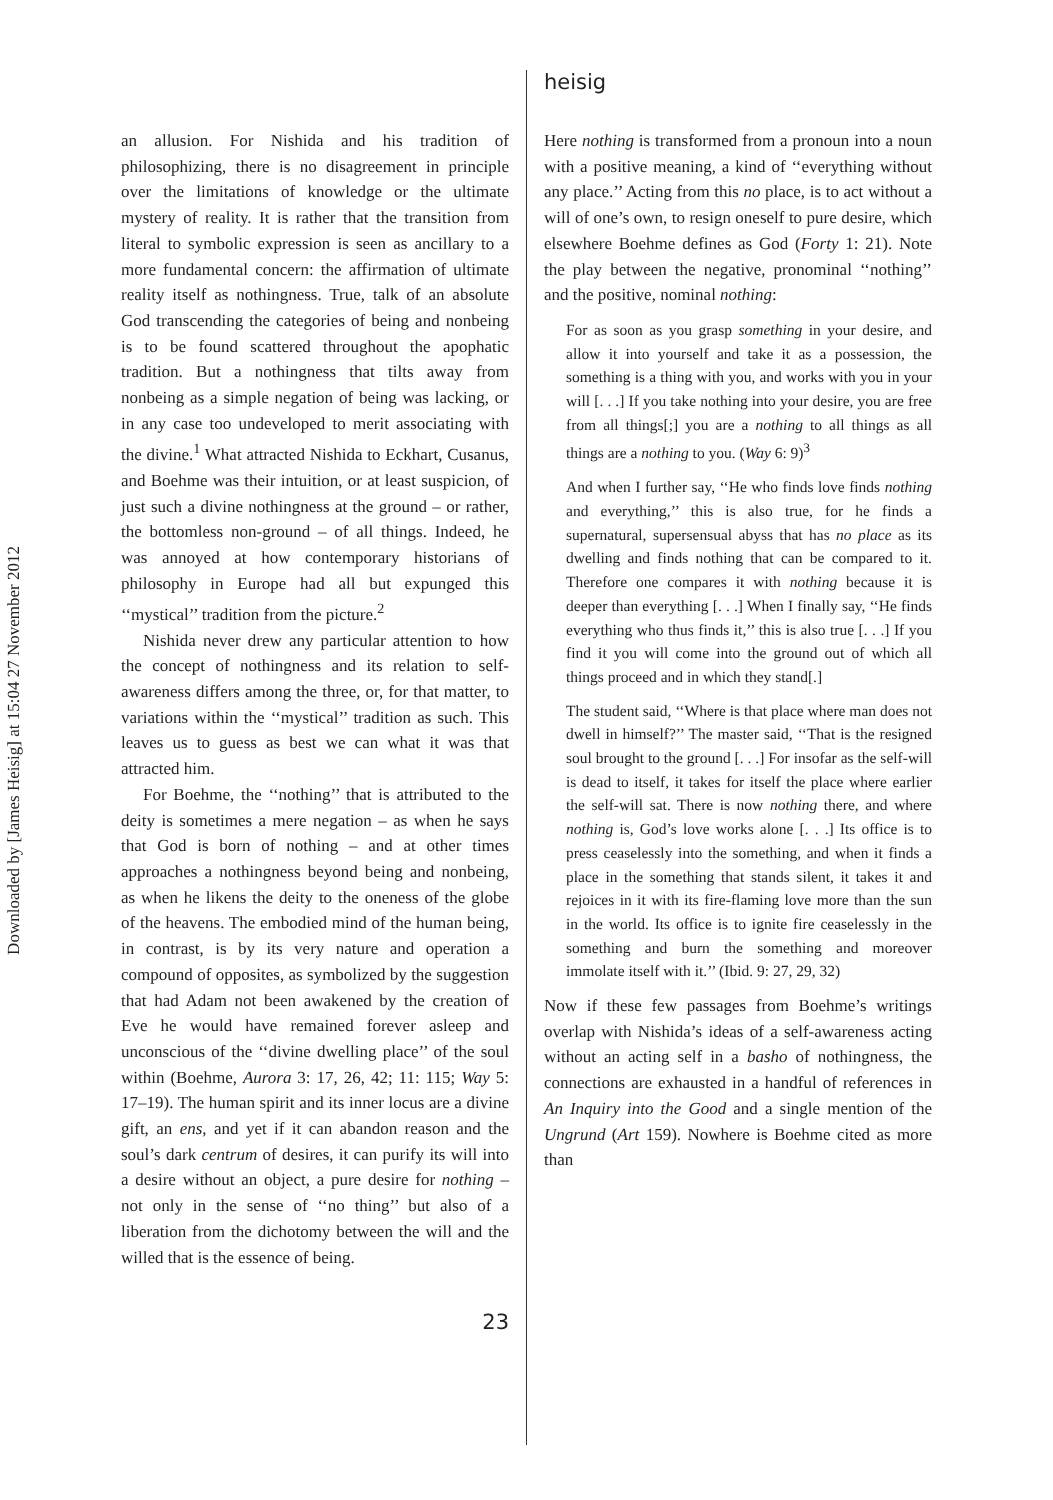Downloaded by [James Heisig] at 15:04 27 November 2012
an allusion. For Nishida and his tradition of philosophizing, there is no disagreement in principle over the limitations of knowledge or the ultimate mystery of reality. It is rather that the transition from literal to symbolic expression is seen as ancillary to a more fundamental concern: the affirmation of ultimate reality itself as nothingness. True, talk of an absolute God transcending the categories of being and nonbeing is to be found scattered throughout the apophatic tradition. But a nothingness that tilts away from nonbeing as a simple negation of being was lacking, or in any case too undeveloped to merit associating with the divine.<sup>1</sup> What attracted Nishida to Eckhart, Cusanus, and Boehme was their intuition, or at least suspicion, of just such a divine nothingness at the ground – or rather, the bottomless non-ground – of all things. Indeed, he was annoyed at how contemporary historians of philosophy in Europe had all but expunged this ‘‘mystical’’ tradition from the picture.<sup>2</sup>
Nishida never drew any particular attention to how the concept of nothingness and its relation to self-awareness differs among the three, or, for that matter, to variations within the ‘‘mystical’’ tradition as such. This leaves us to guess as best we can what it was that attracted him.
For Boehme, the ‘‘nothing’’ that is attributed to the deity is sometimes a mere negation – as when he says that God is born of nothing – and at other times approaches a nothingness beyond being and nonbeing, as when he likens the deity to the oneness of the globe of the heavens. The embodied mind of the human being, in contrast, is by its very nature and operation a compound of opposites, as symbolized by the suggestion that had Adam not been awakened by the creation of Eve he would have remained forever asleep and unconscious of the ‘‘divine dwelling place’’ of the soul within (Boehme, Aurora 3: 17, 26, 42; 11: 115; Way 5: 17–19). The human spirit and its inner locus are a divine gift, an ens, and yet if it can abandon reason and the soul’s dark centrum of desires, it can purify its will into a desire without an object, a pure desire for nothing – not only in the sense of ‘‘no thing’’ but also of a liberation from the dichotomy between the will and the willed that is the essence of being.
heisig
Here nothing is transformed from a pronoun into a noun with a positive meaning, a kind of ‘‘everything without any place.’’ Acting from this no place, is to act without a will of one’s own, to resign oneself to pure desire, which elsewhere Boehme defines as God (Forty 1: 21). Note the play between the negative, pronominal ‘‘nothing’’ and the positive, nominal nothing:
For as soon as you grasp something in your desire, and allow it into yourself and take it as a possession, the something is a thing with you, and works with you in your will [. . .] If you take nothing into your desire, you are free from all things[;] you are a nothing to all things as all things are a nothing to you. (Way 6: 9)<sup>3</sup>
And when I further say, ‘‘He who finds love finds nothing and everything,’’ this is also true, for he finds a supernatural, supersensual abyss that has no place as its dwelling and finds nothing that can be compared to it. Therefore one compares it with nothing because it is deeper than everything [. . .] When I finally say, ‘‘He finds everything who thus finds it,’’ this is also true [. . .] If you find it you will come into the ground out of which all things proceed and in which they stand[.]
The student said, ‘‘Where is that place where man does not dwell in himself?’’ The master said, ‘‘That is the resigned soul brought to the ground [. . .] For insofar as the self-will is dead to itself, it takes for itself the place where earlier the self-will sat. There is now nothing there, and where nothing is, God’s love works alone [. . .] Its office is to press ceaselessly into the something, and when it finds a place in the something that stands silent, it takes it and rejoices in it with its fire-flaming love more than the sun in the world. Its office is to ignite fire ceaselessly in the something and burn the something and moreover immolate itself with it.’’ (Ibid. 9: 27, 29, 32)
Now if these few passages from Boehme’s writings overlap with Nishida’s ideas of a self-awareness acting without an acting self in a basho of nothingness, the connections are exhausted in a handful of references in An Inquiry into the Good and a single mention of the Ungrund (Art 159). Nowhere is Boehme cited as more than
23